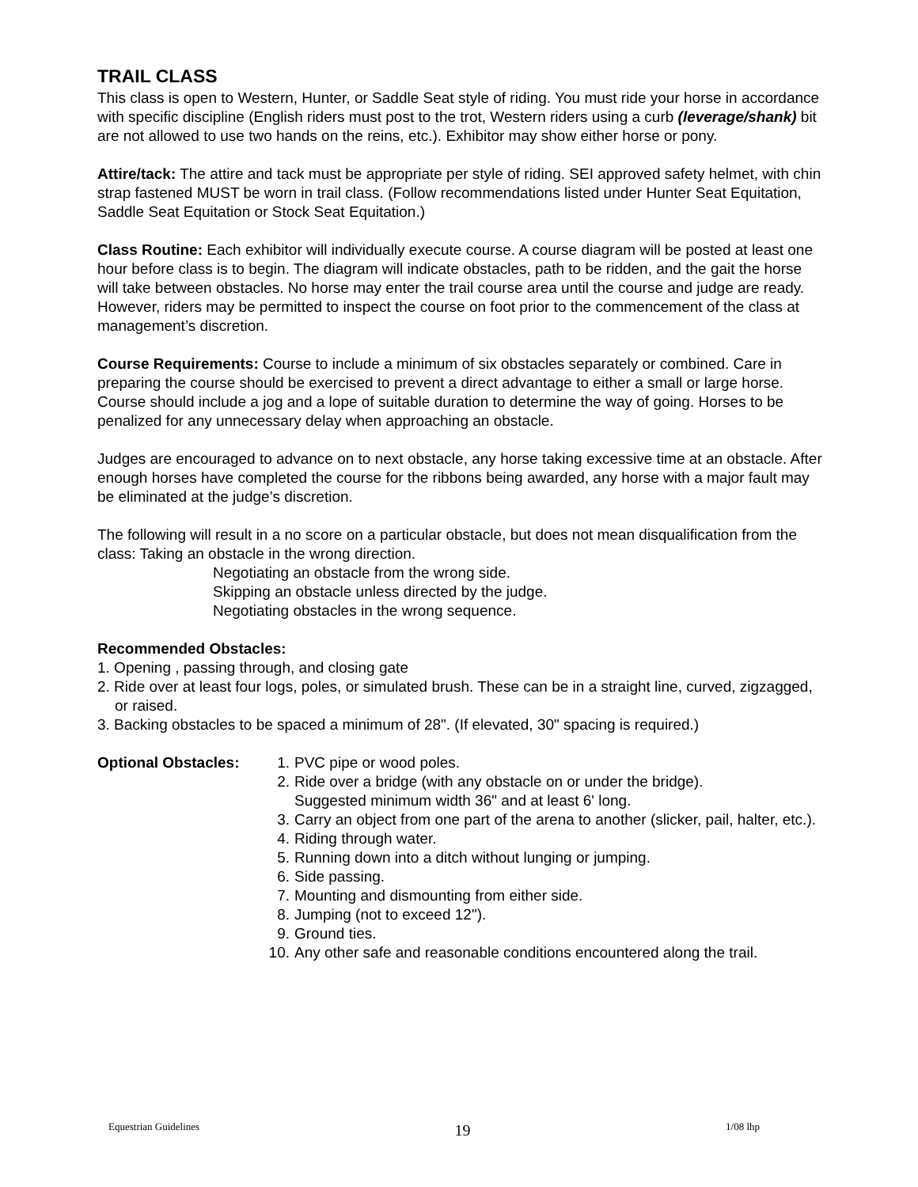TRAIL CLASS
This class is open to Western, Hunter, or Saddle Seat style of riding. You must ride your horse in accordance with specific discipline (English riders must post to the trot, Western riders using a curb (leverage/shank) bit are not allowed to use two hands on the reins, etc.). Exhibitor may show either horse or pony.
Attire/tack: The attire and tack must be appropriate per style of riding. SEI approved safety helmet, with chin strap fastened MUST be worn in trail class. (Follow recommendations listed under Hunter Seat Equitation, Saddle Seat Equitation or Stock Seat Equitation.)
Class Routine: Each exhibitor will individually execute course. A course diagram will be posted at least one hour before class is to begin. The diagram will indicate obstacles, path to be ridden, and the gait the horse will take between obstacles. No horse may enter the trail course area until the course and judge are ready. However, riders may be permitted to inspect the course on foot prior to the commencement of the class at management’s discretion.
Course Requirements: Course to include a minimum of six obstacles separately or combined. Care in preparing the course should be exercised to prevent a direct advantage to either a small or large horse. Course should include a jog and a lope of suitable duration to determine the way of going. Horses to be penalized for any unnecessary delay when approaching an obstacle.
Judges are encouraged to advance on to next obstacle, any horse taking excessive time at an obstacle. After enough horses have completed the course for the ribbons being awarded, any horse with a major fault may be eliminated at the judge’s discretion.
The following will result in a no score on a particular obstacle, but does not mean disqualification from the class: Taking an obstacle in the wrong direction.
Negotiating an obstacle from the wrong side.
Skipping an obstacle unless directed by the judge.
Negotiating obstacles in the wrong sequence.
Recommended Obstacles:
1. Opening , passing through, and closing gate
2. Ride over at least four logs, poles, or simulated brush. These can be in a straight line, curved, zigzagged, or raised.
3. Backing obstacles to be spaced a minimum of 28". (If elevated, 30" spacing is required.)
Optional Obstacles:
1. PVC pipe or wood poles.
2. Ride over a bridge (with any obstacle on or under the bridge).
Suggested minimum width 36" and at least 6' long.
3. Carry an object from one part of the arena to another (slicker, pail, halter, etc.).
4. Riding through water.
5. Running down into a ditch without lunging or jumping.
6. Side passing.
7. Mounting and dismounting from either side.
8. Jumping (not to exceed 12").
9. Ground ties.
10. Any other safe and reasonable conditions encountered along the trail.
Equestrian Guidelines 19 1/08 lhp